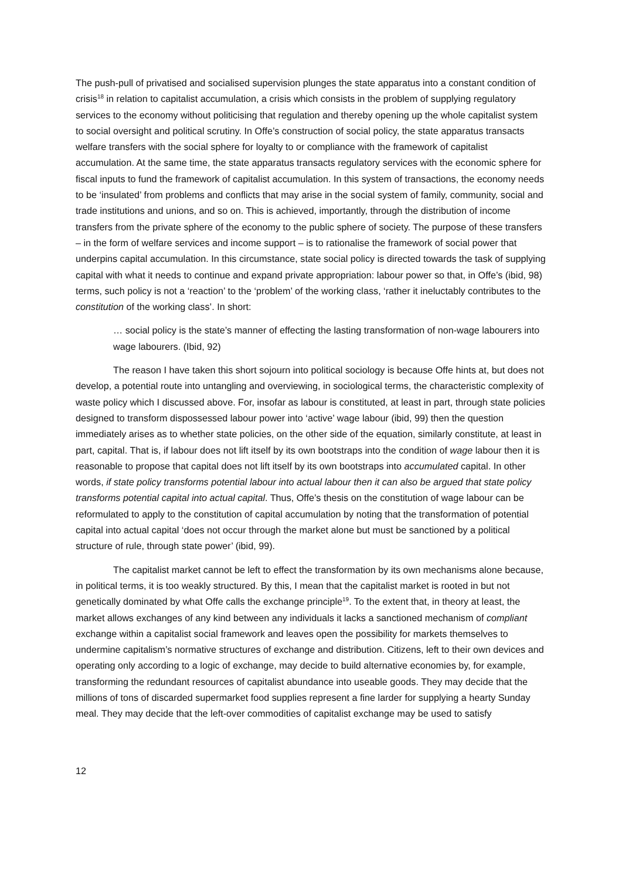The push-pull of privatised and socialised supervision plunges the state apparatus into a constant condition of crisis<sup>18</sup> in relation to capitalist accumulation, a crisis which consists in the problem of supplying regulatory services to the economy without politicising that regulation and thereby opening up the whole capitalist system to social oversight and political scrutiny. In Offe’s construction of social policy, the state apparatus transacts welfare transfers with the social sphere for loyalty to or compliance with the framework of capitalist accumulation. At the same time, the state apparatus transacts regulatory services with the economic sphere for fiscal inputs to fund the framework of capitalist accumulation. In this system of transactions, the economy needs to be ‘insulated’ from problems and conflicts that may arise in the social system of family, community, social and trade institutions and unions, and so on. This is achieved, importantly, through the distribution of income transfers from the private sphere of the economy to the public sphere of society. The purpose of these transfers – in the form of welfare services and income support – is to rationalise the framework of social power that underpins capital accumulation. In this circumstance, state social policy is directed towards the task of supplying capital with what it needs to continue and expand private appropriation: labour power so that, in Offe’s (ibid, 98) terms, such policy is not a ‘reaction’ to the ‘problem’ of the working class, ‘rather it ineluctably contributes to the constitution of the working class’. In short:
… social policy is the state’s manner of effecting the lasting transformation of non-wage labourers into wage labourers. (Ibid, 92)
The reason I have taken this short sojourn into political sociology is because Offe hints at, but does not develop, a potential route into untangling and overviewing, in sociological terms, the characteristic complexity of waste policy which I discussed above. For, insofar as labour is constituted, at least in part, through state policies designed to transform dispossessed labour power into ‘active’ wage labour (ibid, 99) then the question immediately arises as to whether state policies, on the other side of the equation, similarly constitute, at least in part, capital. That is, if labour does not lift itself by its own bootstraps into the condition of wage labour then it is reasonable to propose that capital does not lift itself by its own bootstraps into accumulated capital. In other words, if state policy transforms potential labour into actual labour then it can also be argued that state policy transforms potential capital into actual capital. Thus, Offe’s thesis on the constitution of wage labour can be reformulated to apply to the constitution of capital accumulation by noting that the transformation of potential capital into actual capital ‘does not occur through the market alone but must be sanctioned by a political structure of rule, through state power’ (ibid, 99).
The capitalist market cannot be left to effect the transformation by its own mechanisms alone because, in political terms, it is too weakly structured. By this, I mean that the capitalist market is rooted in but not genetically dominated by what Offe calls the exchange principle<sup>19</sup>. To the extent that, in theory at least, the market allows exchanges of any kind between any individuals it lacks a sanctioned mechanism of compliant exchange within a capitalist social framework and leaves open the possibility for markets themselves to undermine capitalism’s normative structures of exchange and distribution. Citizens, left to their own devices and operating only according to a logic of exchange, may decide to build alternative economies by, for example, transforming the redundant resources of capitalist abundance into useable goods. They may decide that the millions of tons of discarded supermarket food supplies represent a fine larder for supplying a hearty Sunday meal. They may decide that the left-over commodities of capitalist exchange may be used to satisfy
12